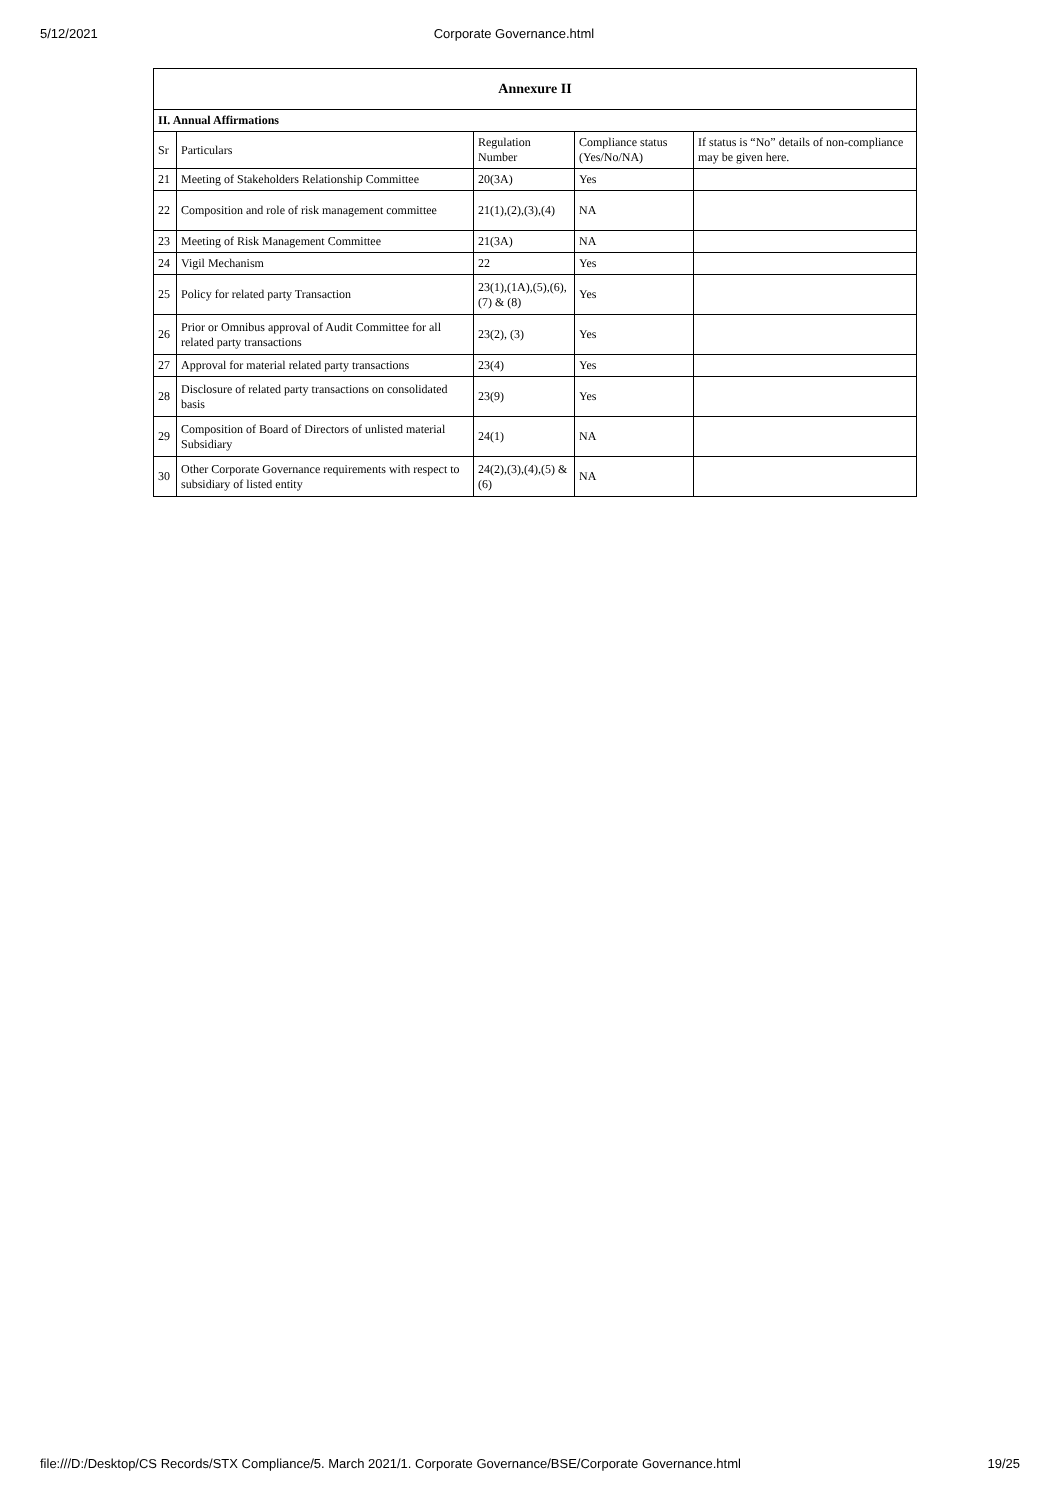5/12/2021 Corporate Governance.html
| Annexure II | | | | |
| --- | --- | --- | --- | --- |
| II. Annual Affirmations | | | | |
| Sr | Particulars | Regulation Number | Compliance status (Yes/No/NA) | If status is “No” details of non-compliance may be given here. |
| 21 | Meeting of Stakeholders Relationship Committee | 20(3A) | Yes | |
| 22 | Composition and role of risk management committee | 21(1),(2),(3),(4) | NA | |
| 23 | Meeting of Risk Management Committee | 21(3A) | NA | |
| 24 | Vigil Mechanism | 22 | Yes | |
| 25 | Policy for related party Transaction | 23(1),(1A),(5),(6),(7) & (8) | Yes | |
| 26 | Prior or Omnibus approval of Audit Committee for all related party transactions | 23(2), (3) | Yes | |
| 27 | Approval for material related party transactions | 23(4) | Yes | |
| 28 | Disclosure of related party transactions on consolidated basis | 23(9) | Yes | |
| 29 | Composition of Board of Directors of unlisted material Subsidiary | 24(1) | NA | |
| 30 | Other Corporate Governance requirements with respect to subsidiary of listed entity | 24(2),(3),(4),(5) & (6) | NA | |
file:///D:/Desktop/CS Records/STX Compliance/5. March 2021/1. Corporate Governance/BSE/Corporate Governance.html 19/25